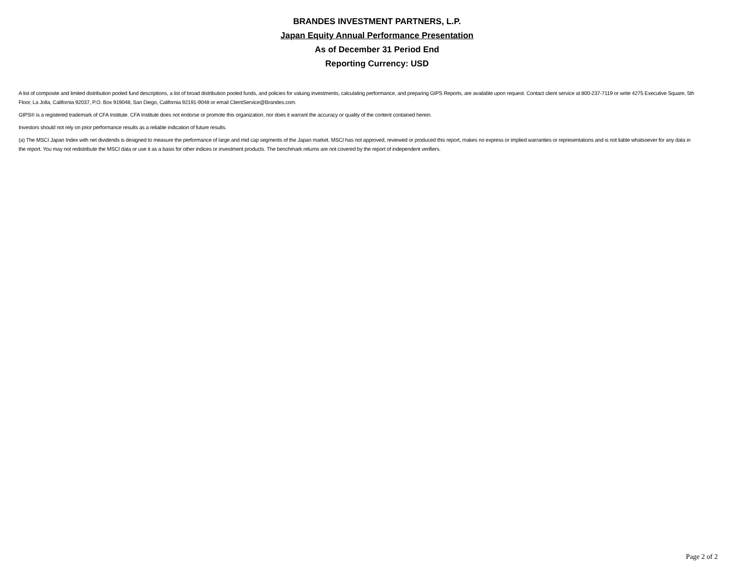BRANDES INVESTMENT PARTNERS, L.P.
Japan Equity Annual Performance Presentation
As of December 31 Period End
Reporting Currency: USD
A list of composite and limited distribution pooled fund descriptions, a list of broad distribution pooled funds, and policies for valuing investments, calculating performance, and preparing GIPS Reports, are available upon request. Contact client service at 800-237-7119 or write 4275 Executive Square, 5th Floor, La Jolla, California 92037, P.O. Box 919048, San Diego, California 92191-9048 or email ClientService@Brandes.com.
GIPS® is a registered trademark of CFA Institute. CFA Institute does not endorse or promote this organization, nor does it warrant the accuracy or quality of the content contained herein.
Investors should not rely on prior performance results as a reliable indication of future results.
(a) The MSCI Japan Index with net dividends is designed to measure the performance of large and mid cap segments of the Japan market. MSCI has not approved, reviewed or produced this report, makes no express or implied warranties or representations and is not liable whatsoever for any data in the report. You may not redistribute the MSCI data or use it as a basis for other indices or investment products. The benchmark returns are not covered by the report of independent verifiers.
Page 2 of 2